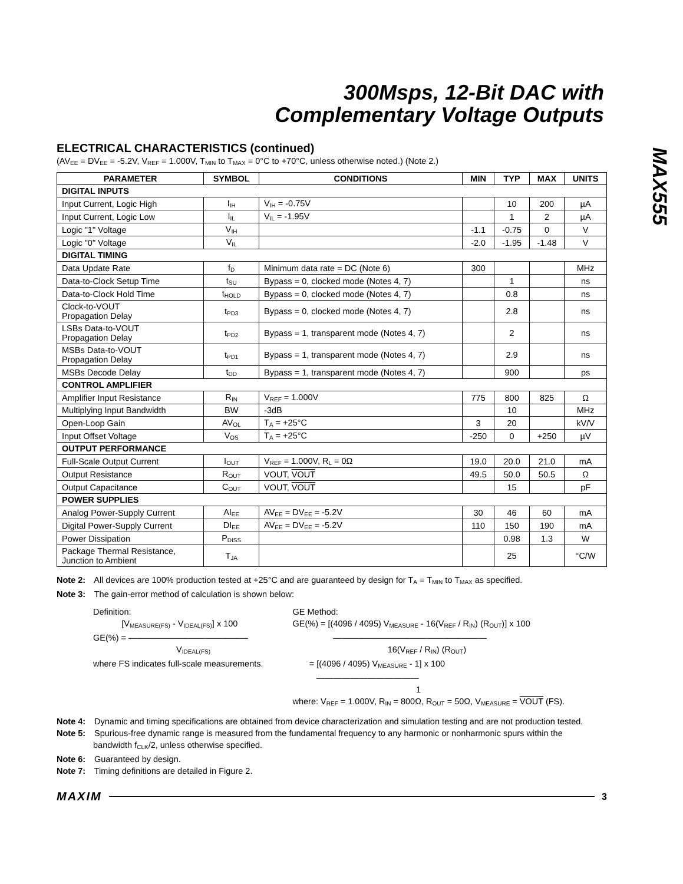300Msps, 12-Bit DAC with
Complementary Voltage Outputs
MAX555
ELECTRICAL CHARACTERISTICS (continued)
(AV<sub>EE</sub> = DV<sub>EE</sub> = -5.2V, V<sub>REF</sub> = 1.000V, T<sub>MIN</sub> to T<sub>MAX</sub> = 0°C to +70°C, unless otherwise noted.) (Note 2.)
| PARAMETER | SYMBOL | CONDITIONS | MIN | TYP | MAX | UNITS |
| --- | --- | --- | --- | --- | --- | --- |
| DIGITAL INPUTS | | | | | | |
| Input Current, Logic High | I<sub>IH</sub> | V<sub>IH</sub> = -0.75V | | 10 | 200 | µA |
| Input Current, Logic Low | I<sub>IL</sub> | V<sub>IL</sub> = -1.95V | | 1 | 2 | µA |
| Logic "1" Voltage | V<sub>IH</sub> | | -1.1 | -0.75 | 0 | V |
| Logic "0" Voltage | V<sub>IL</sub> | | -2.0 | -1.95 | -1.48 | V |
| DIGITAL TIMING | | | | | | |
| Data Update Rate | f<sub>D</sub> | Minimum data rate = DC (Note 6) | 300 | | | MHz |
| Data-to-Clock Setup Time | t<sub>SU</sub> | Bypass = 0, clocked mode (Notes 4, 7) | | 1 | | ns |
| Data-to-Clock Hold Time | t<sub>HOLD</sub> | Bypass = 0, clocked mode (Notes 4, 7) | | 0.8 | | ns |
| Clock-to-VOUT Propagation Delay | t<sub>PD3</sub> | Bypass = 0, clocked mode (Notes 4, 7) | | 2.8 | | ns |
| LSBs Data-to-VOUT Propagation Delay | t<sub>PD2</sub> | Bypass = 1, transparent mode (Notes 4, 7) | | 2 | | ns |
| MSBs Data-to-VOUT Propagation Delay | t<sub>PD1</sub> | Bypass = 1, transparent mode (Notes 4, 7) | | 2.9 | | ns |
| MSBs Decode Delay | t<sub>DD</sub> | Bypass = 1, transparent mode (Notes 4, 7) | | 900 | | ps |
| CONTROL AMPLIFIER | | | | | | |
| Amplifier Input Resistance | R<sub>IN</sub> | V<sub>REF</sub> = 1.000V | 775 | 800 | 825 | Ω |
| Multiplying Input Bandwidth | BW | -3dB | | 10 | | MHz |
| Open-Loop Gain | AV<sub>OL</sub> | T<sub>A</sub> = +25°C | 3 | 20 | | kV/V |
| Input Offset Voltage | V<sub>OS</sub> | T<sub>A</sub> = +25°C | -250 | 0 | +250 | µV |
| OUTPUT PERFORMANCE | | | | | | |
| Full-Scale Output Current | I<sub>OUT</sub> | V<sub>REF</sub> = 1.000V, R<sub>L</sub> = 0Ω | 19.0 | 20.0 | 21.0 | mA |
| Output Resistance | R<sub>OUT</sub> | VOUT, VOUT | 49.5 | 50.0 | 50.5 | Ω |
| Output Capacitance | C<sub>OUT</sub> | VOUT, VOUT | | 15 | | pF |
| POWER SUPPLIES | | | | | | |
| Analog Power-Supply Current | AI<sub>EE</sub> | AV<sub>EE</sub> = DV<sub>EE</sub> = -5.2V | 30 | 46 | 60 | mA |
| Digital Power-Supply Current | DI<sub>EE</sub> | AV<sub>EE</sub> = DV<sub>EE</sub> = -5.2V | 110 | 150 | 190 | mA |
| Power Dissipation | P<sub>DISS</sub> | | | 0.98 | 1.3 | W |
| Package Thermal Resistance, Junction to Ambient | T<sub>JA</sub> | | | 25 | | °C/W |
Note 2: All devices are 100% production tested at +25°C and are guaranteed by design for T<sub>A</sub> = T<sub>MIN</sub> to T<sub>MAX</sub> as specified.
Note 3: The gain-error method of calculation is shown below:
Definition:
[V<sub>MEASURE(FS)</sub> - V<sub>IDEAL(FS)</sub>] x 100
GE(%) = ——————————————
V<sub>IDEAL(FS)</sub>
where FS indicates full-scale measurements.
GE Method:
GE(%) = [(4096 / 4095) V<sub>MEASURE</sub> - 16(V<sub>REF</sub> / R<sub>IN</sub>) (R<sub>OUT</sub>)] x 100
——————————————————
16(V<sub>REF</sub> / R<sub>IN</sub>) (R<sub>OUT</sub>)
= [(4096 / 4095) V<sub>MEASURE</sub> - 1] x 100
————————————
1
where: V<sub>REF</sub> = 1.000V, R<sub>IN</sub> = 800Ω, R<sub>OUT</sub> = 50Ω, V<sub>MEASURE</sub> = VOUT (FS).
Note 4: Dynamic and timing specifications are obtained from device characterization and simulation testing and are not production tested.
Note 5: Spurious-free dynamic range is measured from the fundamental frequency to any harmonic or nonharmonic spurs within the
bandwidth f<sub>CLK</sub>/2, unless otherwise specified.
Note 6: Guaranteed by design.
Note 7: Timing definitions are detailed in Figure 2.
MAXIM 3